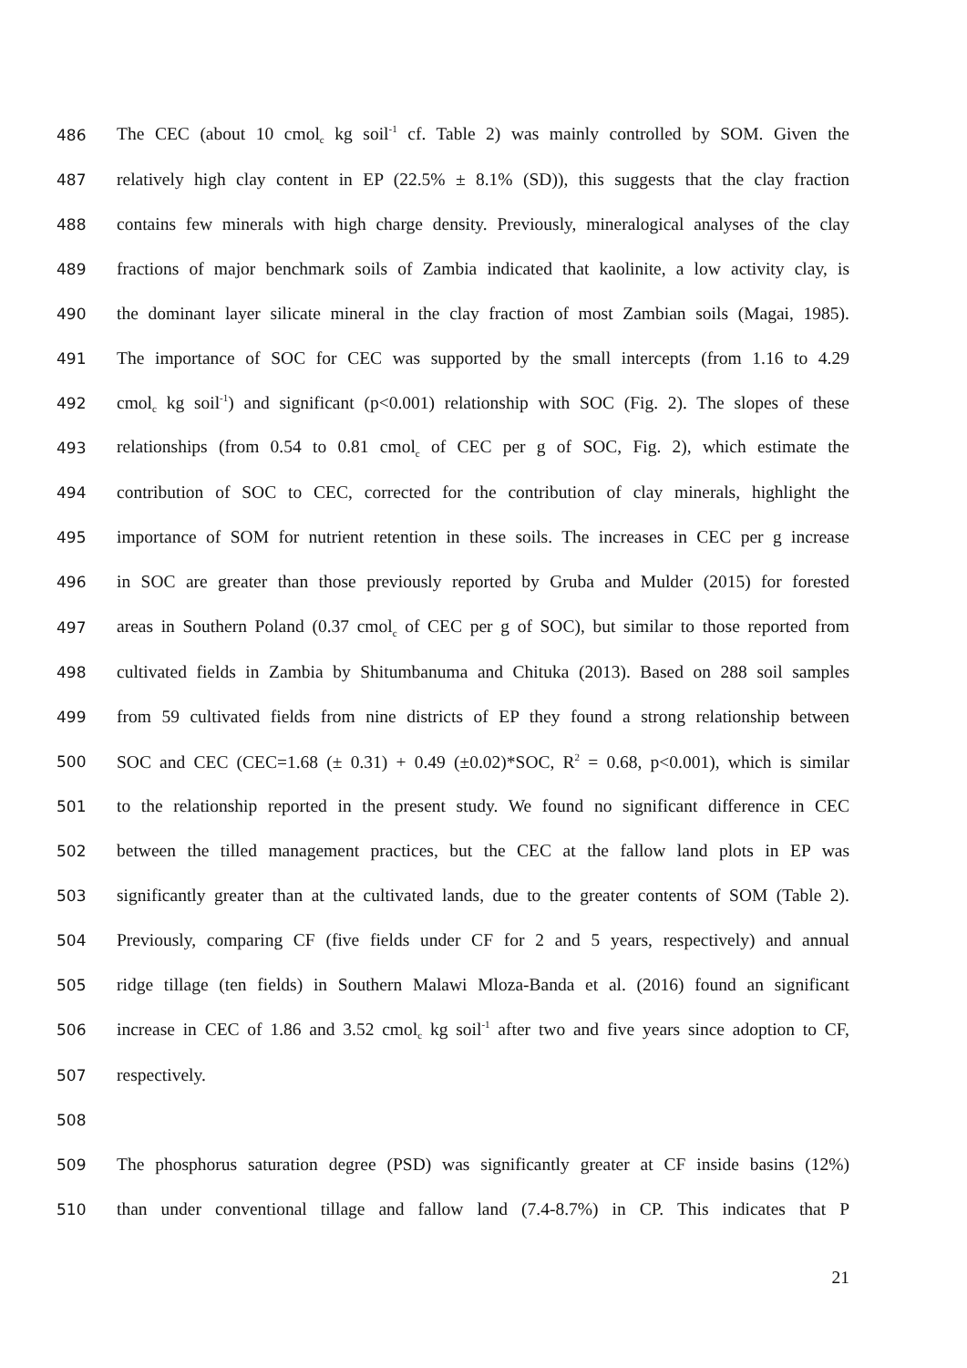486 The CEC (about 10 cmol<sub>c</sub> kg soil<sup>-1</sup> cf. Table 2) was mainly controlled by SOM. Given the
487 relatively high clay content in EP (22.5% ± 8.1% (SD)), this suggests that the clay fraction
488 contains few minerals with high charge density. Previously, mineralogical analyses of the clay
489 fractions of major benchmark soils of Zambia indicated that kaolinite, a low activity clay, is
490 the dominant layer silicate mineral in the clay fraction of most Zambian soils (Magai, 1985).
491 The importance of SOC for CEC was supported by the small intercepts (from 1.16 to 4.29
492 cmol<sub>c</sub> kg soil<sup>-1</sup>) and significant (p<0.001) relationship with SOC (Fig. 2). The slopes of these
493 relationships (from 0.54 to 0.81 cmol<sub>c</sub> of CEC per g of SOC, Fig. 2), which estimate the
494 contribution of SOC to CEC, corrected for the contribution of clay minerals, highlight the
495 importance of SOM for nutrient retention in these soils. The increases in CEC per g increase
496 in SOC are greater than those previously reported by Gruba and Mulder (2015) for forested
497 areas in Southern Poland (0.37 cmol<sub>c</sub> of CEC per g of SOC), but similar to those reported from
498 cultivated fields in Zambia by Shitumbanuma and Chituka (2013). Based on 288 soil samples
499 from 59 cultivated fields from nine districts of EP they found a strong relationship between
500 SOC and CEC (CEC=1.68 (± 0.31) + 0.49 (±0.02)*SOC, R<sup>2</sup> = 0.68, p<0.001), which is similar
501 to the relationship reported in the present study. We found no significant difference in CEC
502 between the tilled management practices, but the CEC at the fallow land plots in EP was
503 significantly greater than at the cultivated lands, due to the greater contents of SOM (Table 2).
504 Previously, comparing CF (five fields under CF for 2 and 5 years, respectively) and annual
505 ridge tillage (ten fields) in Southern Malawi Mloza-Banda et al. (2016) found an significant
506 increase in CEC of 1.86 and 3.52 cmol<sub>c</sub> kg soil<sup>-1</sup> after two and five years since adoption to CF,
507 respectively.
508
509 The phosphorus saturation degree (PSD) was significantly greater at CF inside basins (12%)
510 than under conventional tillage and fallow land (7.4-8.7%) in CP. This indicates that P
21